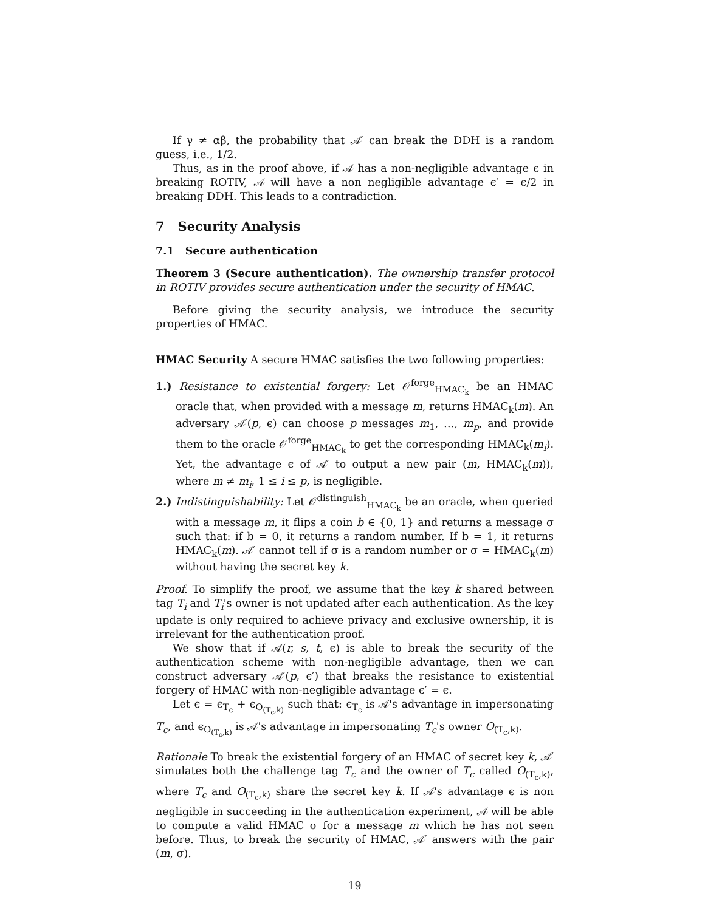If γ ≠ αβ, the probability that 𝒜′ can break the DDH is a random guess, i.e., 1/2.
Thus, as in the proof above, if 𝒜 has a non-negligible advantage ϵ in breaking ROTIV, 𝒜 will have a non negligible advantage ϵ′ = ϵ/2 in breaking DDH. This leads to a contradiction.
7 Security Analysis
7.1 Secure authentication
Theorem 3 (Secure authentication). The ownership transfer protocol in ROTIV provides secure authentication under the security of HMAC.
Before giving the security analysis, we introduce the security properties of HMAC.
HMAC Security A secure HMAC satisfies the two following properties:
1.) Resistance to existential forgery: Let 𝒪<sup>forge</sup><sub>HMAC<sub>k</sub></sub> be an HMAC oracle that, when provided with a message m, returns HMAC<sub>k</sub>(m). An adversary 𝒜′(p, ϵ) can choose p messages m<sub>1</sub>, …, m<sub>p</sub>, and provide them to the oracle 𝒪<sup>forge</sup><sub>HMAC<sub>k</sub></sub> to get the corresponding HMAC<sub>k</sub>(m<sub>i</sub>). Yet, the advantage ϵ of 𝒜′ to output a new pair (m, HMAC<sub>k</sub>(m)), where m ≠ m<sub>i</sub>, 1 ≤ i ≤ p, is negligible.
2.) Indistinguishability: Let 𝒪<sup>distinguish</sup><sub>HMAC<sub>k</sub></sub> be an oracle, when queried with a message m, it flips a coin b ∈ {0, 1} and returns a message σ such that: if b = 0, it returns a random number. If b = 1, it returns HMAC<sub>k</sub>(m). 𝒜′ cannot tell if σ is a random number or σ = HMAC<sub>k</sub>(m) without having the secret key k.
Proof. To simplify the proof, we assume that the key k shared between tag T<sub>i</sub> and T<sub>i</sub>'s owner is not updated after each authentication. As the key update is only required to achieve privacy and exclusive ownership, it is irrelevant for the authentication proof.
We show that if 𝒜(r, s, t, ϵ) is able to break the security of the authentication scheme with non-negligible advantage, then we can construct adversary 𝒜′(p, ϵ′) that breaks the resistance to existential forgery of HMAC with non-negligible advantage ϵ′ = ϵ.
Let ϵ = ϵ<sub>T<sub>c</sub></sub> + ϵ<sub>O<sub>(T<sub>c</sub>,k)</sub></sub> such that: ϵ<sub>T<sub>c</sub></sub> is 𝒜's advantage in impersonating T<sub>c</sub>, and ϵ<sub>O<sub>(T<sub>c</sub>,k)</sub></sub> is 𝒜's advantage in impersonating T<sub>c</sub>'s owner O<sub>(T<sub>c</sub>,k)</sub>.
Rationale To break the existential forgery of an HMAC of secret key k, 𝒜′ simulates both the challenge tag T<sub>c</sub> and the owner of T<sub>c</sub> called O<sub>(T<sub>c</sub>,k)</sub>, where T<sub>c</sub> and O<sub>(T<sub>c</sub>,k)</sub> share the secret key k. If 𝒜's advantage ϵ is non negligible in succeeding in the authentication experiment, 𝒜 will be able to compute a valid HMAC σ for a message m which he has not seen before. Thus, to break the security of HMAC, 𝒜′ answers with the pair (m, σ).
19